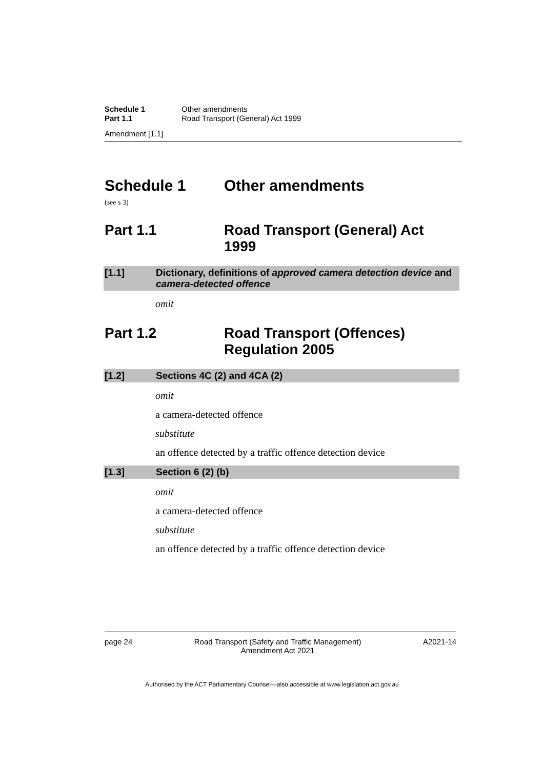Schedule 1 Other amendments
Part 1.1 Road Transport (General) Act 1999
Amendment [1.1]
Schedule 1 Other amendments
(see s 3)
Part 1.1 Road Transport (General) Act 1999
[1.1] Dictionary, definitions of approved camera detection device and camera-detected offence
omit
Part 1.2 Road Transport (Offences) Regulation 2005
[1.2] Sections 4C (2) and 4CA (2)
omit
a camera-detected offence
substitute
an offence detected by a traffic offence detection device
[1.3] Section 6 (2) (b)
omit
a camera-detected offence
substitute
an offence detected by a traffic offence detection device
page 24 Road Transport (Safety and Traffic Management)
Amendment Act 2021
A2021-14
Authorised by the ACT Parliamentary Counsel—also accessible at www.legislation.act.gov.au